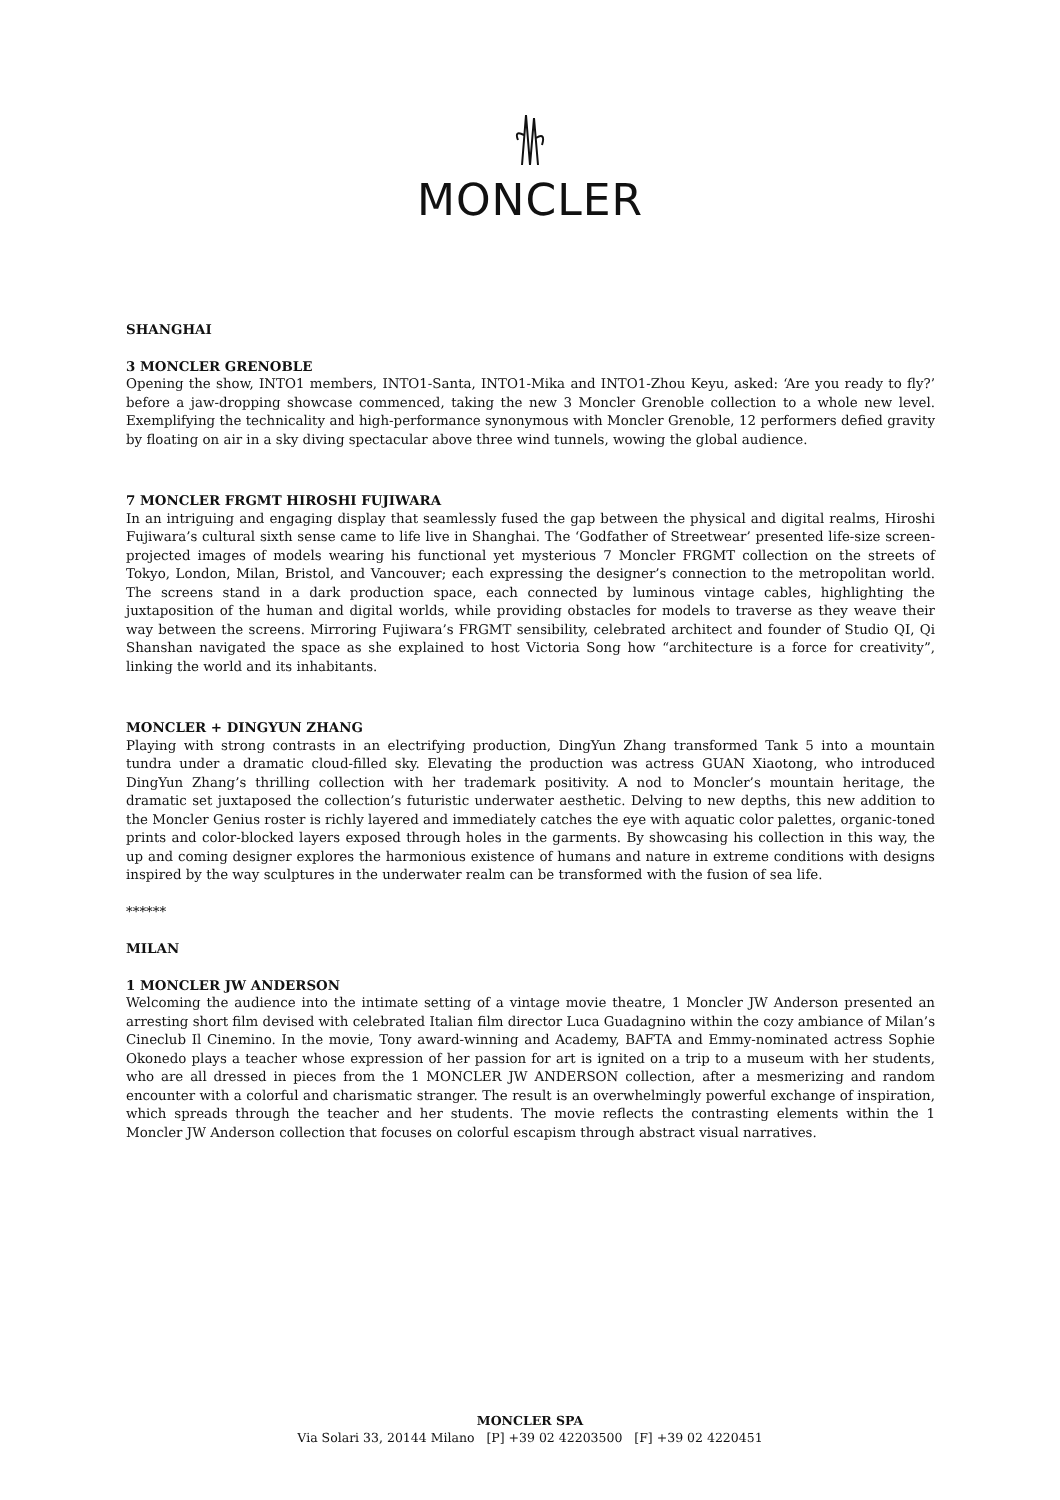MONCLER
SHANGHAI
3 MONCLER GRENOBLE
Opening the show, INTO1 members, INTO1-Santa, INTO1-Mika and INTO1-Zhou Keyu, asked: ‘Are you ready to fly?’ before a jaw-dropping showcase commenced, taking the new 3 Moncler Grenoble collection to a whole new level. Exemplifying the technicality and high-performance synonymous with Moncler Grenoble, 12 performers defied gravity by floating on air in a sky diving spectacular above three wind tunnels, wowing the global audience.
7 MONCLER FRGMT HIROSHI FUJIWARA
In an intriguing and engaging display that seamlessly fused the gap between the physical and digital realms, Hiroshi Fujiwara’s cultural sixth sense came to life live in Shanghai. The ‘Godfather of Streetwear’ presented life-size screen-projected images of models wearing his functional yet mysterious 7 Moncler FRGMT collection on the streets of Tokyo, London, Milan, Bristol, and Vancouver; each expressing the designer’s connection to the metropolitan world. The screens stand in a dark production space, each connected by luminous vintage cables, highlighting the juxtaposition of the human and digital worlds, while providing obstacles for models to traverse as they weave their way between the screens. Mirroring Fujiwara’s FRGMT sensibility, celebrated architect and founder of Studio QI, Qi Shanshan navigated the space as she explained to host Victoria Song how “architecture is a force for creativity”, linking the world and its inhabitants.
MONCLER + DINGYUN ZHANG
Playing with strong contrasts in an electrifying production, DingYun Zhang transformed Tank 5 into a mountain tundra under a dramatic cloud-filled sky. Elevating the production was actress GUAN Xiaotong, who introduced DingYun Zhang’s thrilling collection with her trademark positivity. A nod to Moncler’s mountain heritage, the dramatic set juxtaposed the collection’s futuristic underwater aesthetic. Delving to new depths, this new addition to the Moncler Genius roster is richly layered and immediately catches the eye with aquatic color palettes, organic-toned prints and color-blocked layers exposed through holes in the garments. By showcasing his collection in this way, the up and coming designer explores the harmonious existence of humans and nature in extreme conditions with designs inspired by the way sculptures in the underwater realm can be transformed with the fusion of sea life.
******
MILAN
1 MONCLER JW ANDERSON
Welcoming the audience into the intimate setting of a vintage movie theatre, 1 Moncler JW Anderson presented an arresting short film devised with celebrated Italian film director Luca Guadagnino within the cozy ambiance of Milan’s Cineclub Il Cinemino. In the movie, Tony award-winning and Academy, BAFTA and Emmy-nominated actress Sophie Okonedo plays a teacher whose expression of her passion for art is ignited on a trip to a museum with her students, who are all dressed in pieces from the 1 MONCLER JW ANDERSON collection, after a mesmerizing and random encounter with a colorful and charismatic stranger. The result is an overwhelmingly powerful exchange of inspiration, which spreads through the teacher and her students. The movie reflects the contrasting elements within the 1 Moncler JW Anderson collection that focuses on colorful escapism through abstract visual narratives.
MONCLER SPA
Via Solari 33, 20144 Milano [P] +39 02 42203500 [F] +39 02 4220451